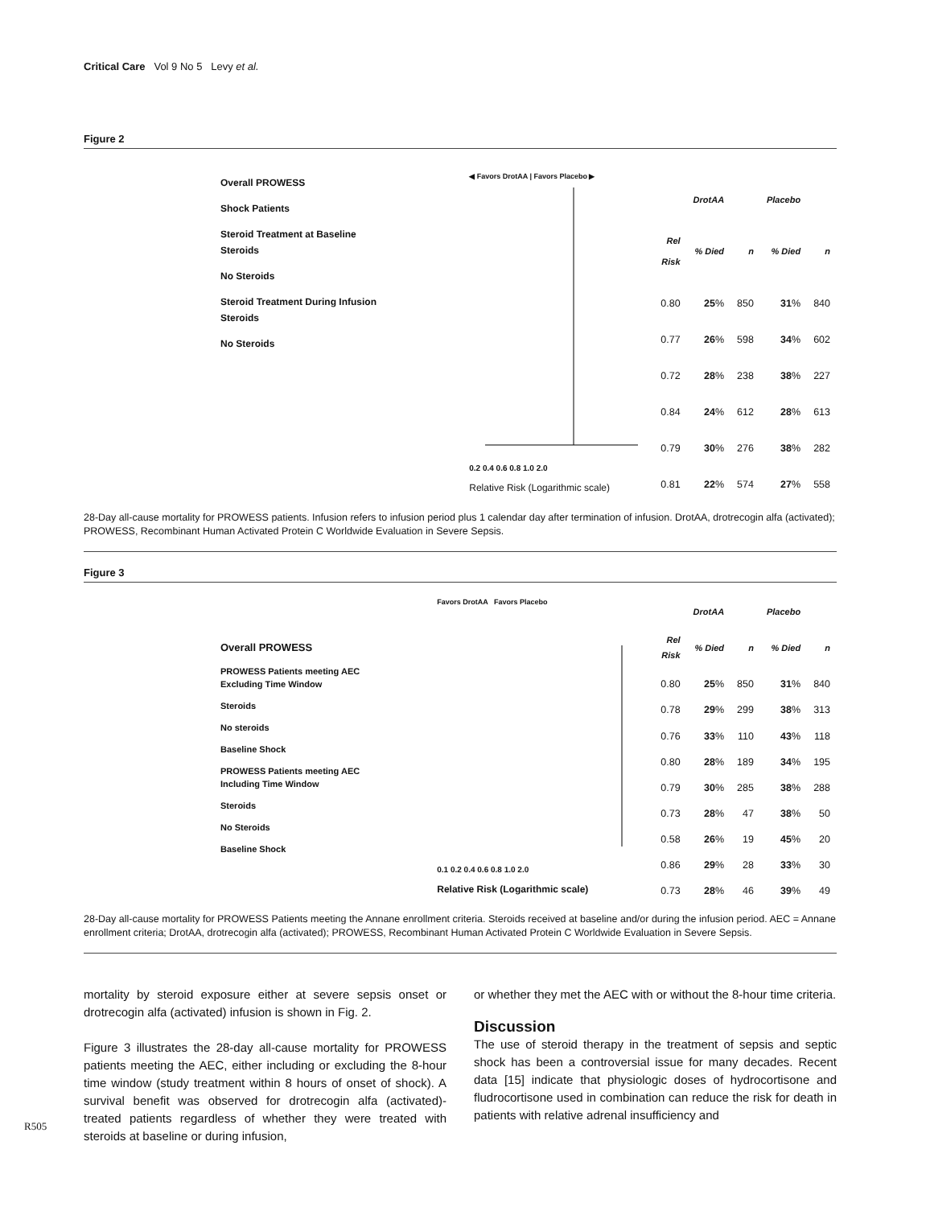Critical Care Vol 9 No 5 Levy et al.
Figure 2
Overall PROWESS
Shock Patients
Steroid Treatment at Baseline
Steroids
No Steroids
Steroid Treatment During Infusion
Steroids
No Steroids
◀ Favors DrotAA | Favors Placebo ▶
0.2 0.4 0.6 0.8 1.0 2.0
Relative Risk (Logarithmic scale)
| | DrotAA | | Placebo | |
| --- | --- | --- | --- | --- |
| Rel Risk | % Died | n | % Died | n |
| 0.80 | 25 % | 850 | 31 % | 840 |
| 0.77 | 26 % | 598 | 34 % | 602 |
| 0.72 | 28 % | 238 | 38 % | 227 |
| 0.84 | 24 % | 612 | 28 % | 613 |
| 0.79 | 30 % | 276 | 38 % | 282 |
| 0.81 | 22 % | 574 | 27 % | 558 |
28-Day all-cause mortality for PROWESS patients. Infusion refers to infusion period plus 1 calendar day after termination of infusion. DrotAA, drotrecogin alfa (activated); PROWESS, Recombinant Human Activated Protein C Worldwide Evaluation in Severe Sepsis.
Figure 3
Overall PROWESS
PROWESS Patients meeting AEC
Excluding Time Window
Steroids
No steroids
Baseline Shock
PROWESS Patients meeting AEC
Including Time Window
Steroids
No Steroids
Baseline Shock
Favors DrotAA Favors Placebo
0.1 0.2 0.4 0.6 0.8 1.0 2.0
Relative Risk (Logarithmic scale)
| | DrotAA | | Placebo | |
| --- | --- | --- | --- | --- |
| Rel Risk | % Died | n | % Died | n |
| 0.80 | 25 % | 850 | 31 % | 840 |
| 0.78 | 29 % | 299 | 38 % | 313 |
| 0.76 | 33 % | 110 | 43 % | 118 |
| 0.80 | 28 % | 189 | 34 % | 195 |
| 0.79 | 30 % | 285 | 38 % | 288 |
| 0.73 | 28 % | 47 | 38 % | 50 |
| 0.58 | 26 % | 19 | 45 % | 20 |
| 0.86 | 29 % | 28 | 33 % | 30 |
| 0.73 | 28 % | 46 | 39 % | 49 |
28-Day all-cause mortality for PROWESS Patients meeting the Annane enrollment criteria. Steroids received at baseline and/or during the infusion period. AEC = Annane enrollment criteria; DrotAA, drotrecogin alfa (activated); PROWESS, Recombinant Human Activated Protein C Worldwide Evaluation in Severe Sepsis.
mortality by steroid exposure either at severe sepsis onset or drotrecogin alfa (activated) infusion is shown in Fig. 2.
Figure 3 illustrates the 28-day all-cause mortality for PROWESS patients meeting the AEC, either including or excluding the 8-hour time window (study treatment within 8 hours of onset of shock). A survival benefit was observed for drotrecogin alfa (activated)-treated patients regardless of whether they were treated with steroids at baseline or during infusion,
or whether they met the AEC with or without the 8-hour time criteria.
Discussion
The use of steroid therapy in the treatment of sepsis and septic shock has been a controversial issue for many decades. Recent data [15] indicate that physiologic doses of hydrocortisone and fludrocortisone used in combination can reduce the risk for death in patients with relative adrenal insufficiency and
R505